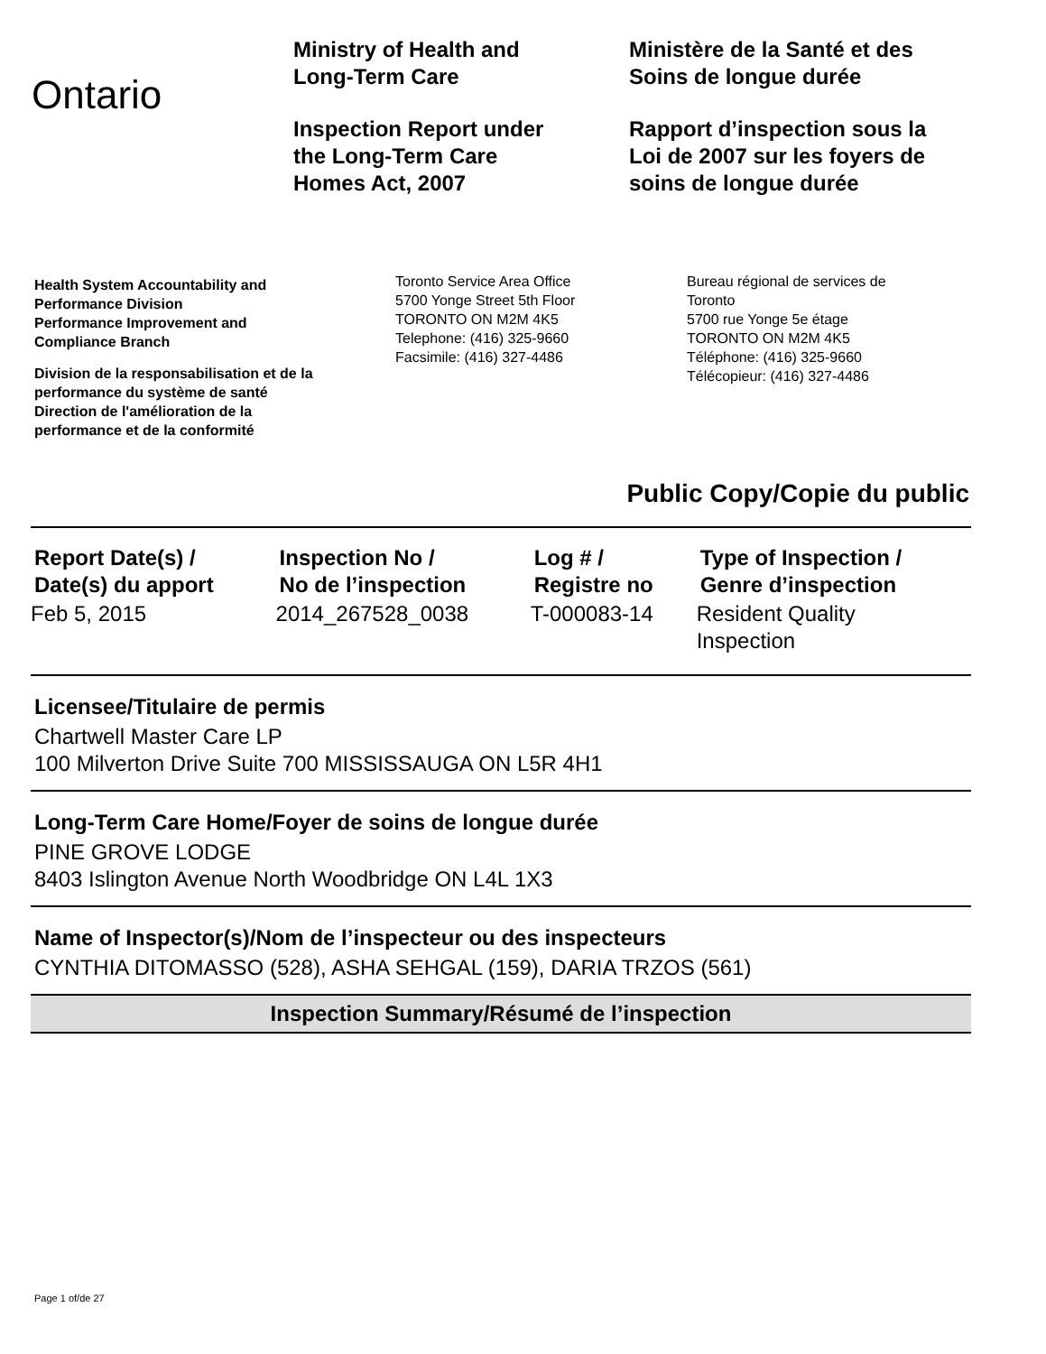Ontario
Ministry of Health and
Long-Term Care
Inspection Report under
the Long-Term Care
Homes Act, 2007
Ministère de la Santé et des
Soins de longue durée
Rapport d’inspection sous la
Loi de 2007 sur les foyers de
soins de longue durée
Health System Accountability and
Performance Division
Performance Improvement and
Compliance Branch
Division de la responsabilisation et de la
performance du système de santé
Direction de l'amélioration de la
performance et de la conformité
Toronto Service Area Office
5700 Yonge Street 5th Floor
TORONTO ON M2M 4K5
Telephone: (416) 325-9660
Facsimile: (416) 327-4486
Bureau régional de services de
Toronto
5700 rue Yonge 5e étage
TORONTO ON M2M 4K5
Téléphone: (416) 325-9660
Télécopieur: (416) 327-4486
Public Copy/Copie du public
| Report Date(s) / Date(s) du apport | Inspection No / No de l’inspection | Log # / Registre no | Type of Inspection / Genre d’inspection |
| --- | --- | --- | --- |
| Feb 5, 2015 | 2014_267528_0038 | T-000083-14 | Resident Quality Inspection |
Licensee/Titulaire de permis
Chartwell Master Care LP
100 Milverton Drive Suite 700 MISSISSAUGA ON L5R 4H1
Long-Term Care Home/Foyer de soins de longue durée
PINE GROVE LODGE
8403 Islington Avenue North Woodbridge ON L4L 1X3
Name of Inspector(s)/Nom de l’inspecteur ou des inspecteurs
CYNTHIA DITOMASSO (528), ASHA SEHGAL (159), DARIA TRZOS (561)
Inspection Summary/Résumé de l’inspection
Page 1 of/de 27